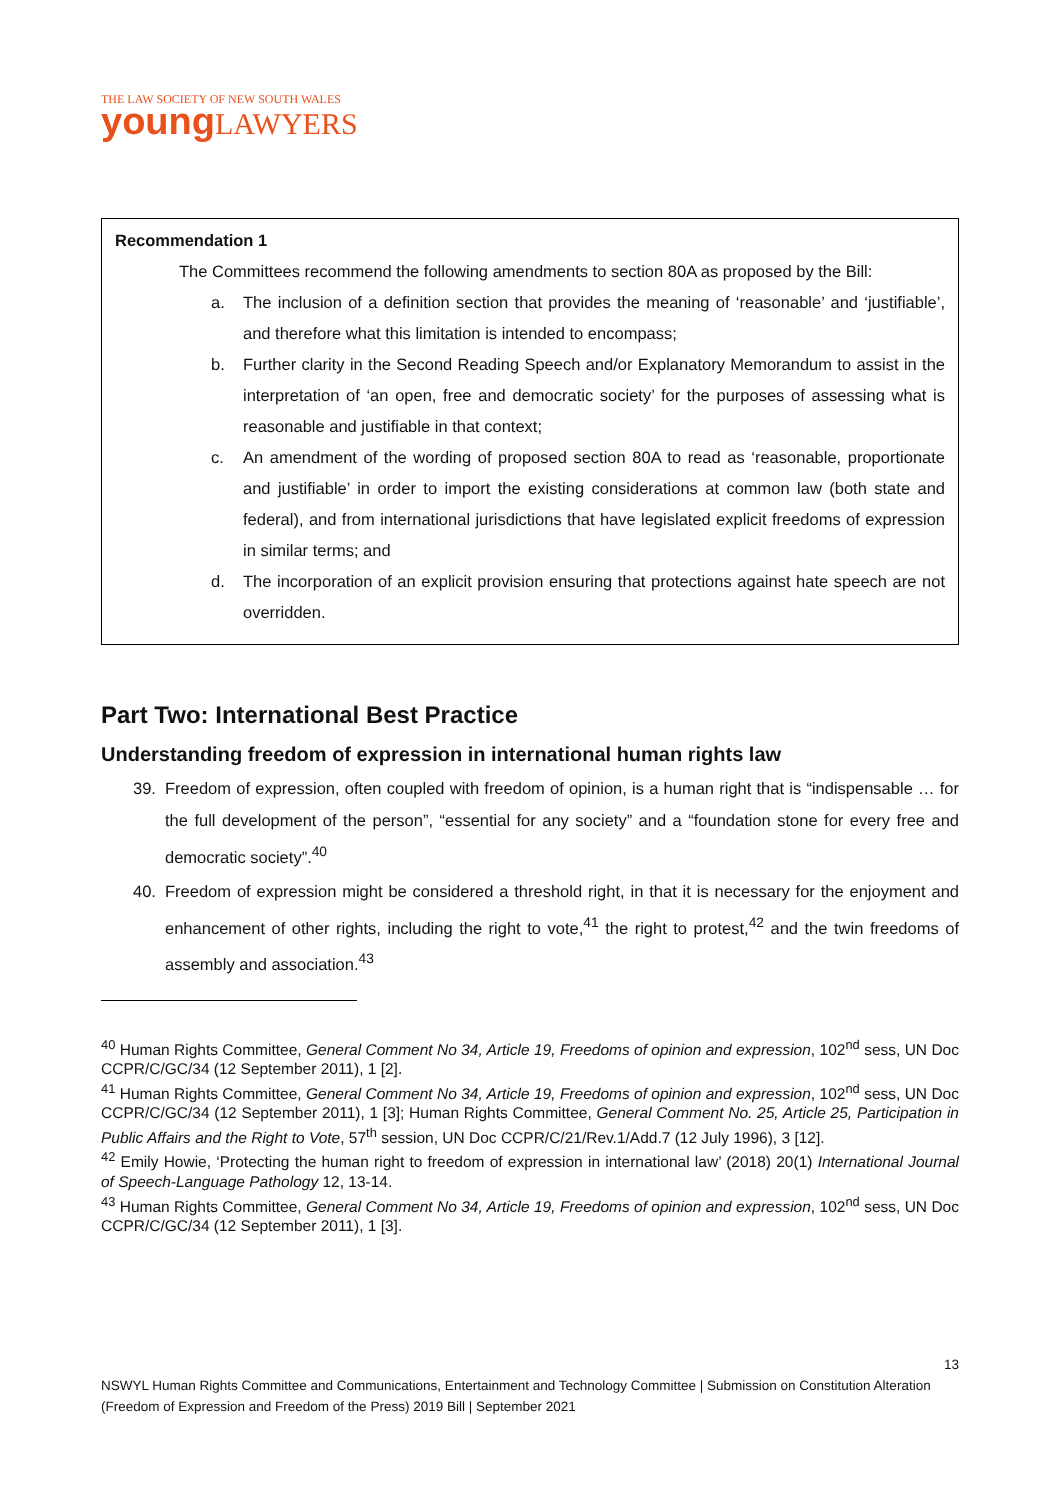THE LAW SOCIETY OF NEW SOUTH WALES
young LAWYERS
Recommendation 1
The Committees recommend the following amendments to section 80A as proposed by the Bill:
a. The inclusion of a definition section that provides the meaning of ‘reasonable’ and ‘justifiable’, and therefore what this limitation is intended to encompass;
b. Further clarity in the Second Reading Speech and/or Explanatory Memorandum to assist in the interpretation of ‘an open, free and democratic society’ for the purposes of assessing what is reasonable and justifiable in that context;
c. An amendment of the wording of proposed section 80A to read as ‘reasonable, proportionate and justifiable’ in order to import the existing considerations at common law (both state and federal), and from international jurisdictions that have legislated explicit freedoms of expression in similar terms; and
d. The incorporation of an explicit provision ensuring that protections against hate speech are not overridden.
Part Two: International Best Practice
Understanding freedom of expression in international human rights law
39. Freedom of expression, often coupled with freedom of opinion, is a human right that is “indispensable … for the full development of the person”, “essential for any society” and a “foundation stone for every free and democratic society”.<sup>40</sup>
40. Freedom of expression might be considered a threshold right, in that it is necessary for the enjoyment and enhancement of other rights, including the right to vote,<sup>41</sup> the right to protest,<sup>42</sup> and the twin freedoms of assembly and association.<sup>43</sup>
<sup>40</sup> Human Rights Committee, General Comment No 34, Article 19, Freedoms of opinion and expression, 102<sup>nd</sup> sess, UN Doc CCPR/C/GC/34 (12 September 2011), 1 [2].
<sup>41</sup> Human Rights Committee, General Comment No 34, Article 19, Freedoms of opinion and expression, 102<sup>nd</sup> sess, UN Doc CCPR/C/GC/34 (12 September 2011), 1 [3]; Human Rights Committee, General Comment No. 25, Article 25, Participation in Public Affairs and the Right to Vote, 57<sup>th</sup> session, UN Doc CCPR/C/21/Rev.1/Add.7 (12 July 1996), 3 [12].
<sup>42</sup> Emily Howie, ‘Protecting the human right to freedom of expression in international law’ (2018) 20(1) International Journal of Speech-Language Pathology 12, 13-14.
<sup>43</sup> Human Rights Committee, General Comment No 34, Article 19, Freedoms of opinion and expression, 102<sup>nd</sup> sess, UN Doc CCPR/C/GC/34 (12 September 2011), 1 [3].
13
NSWYL Human Rights Committee and Communications, Entertainment and Technology Committee | Submission on Constitution Alteration (Freedom of Expression and Freedom of the Press) 2019 Bill | September 2021